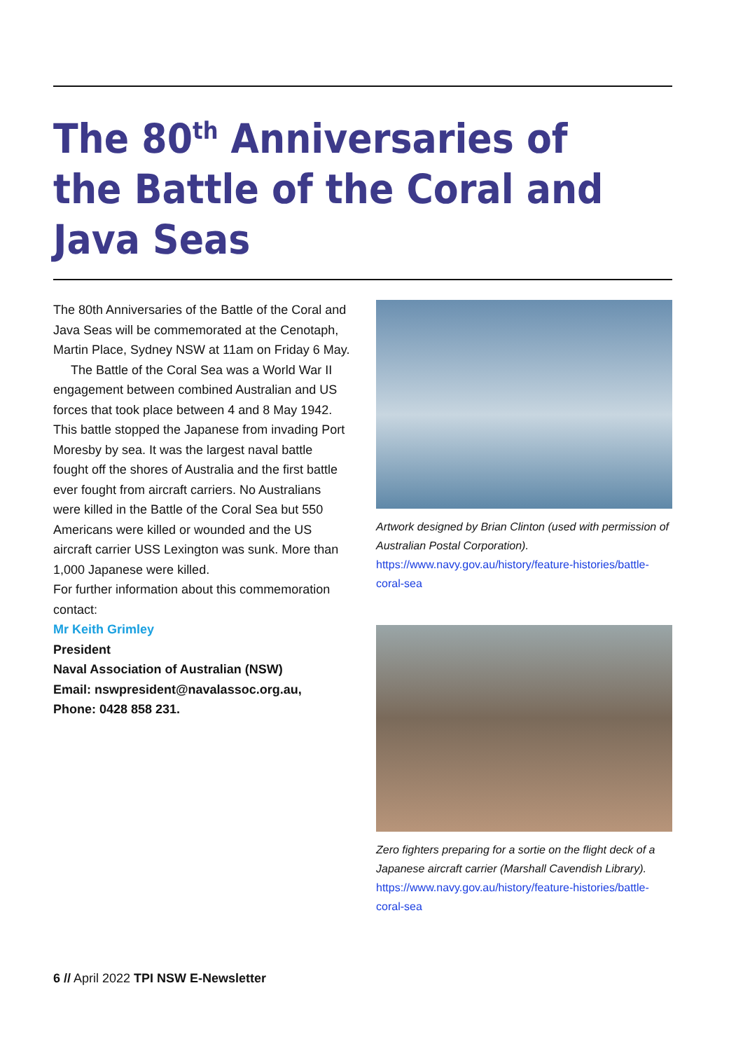The 80<sup>th</sup> Anniversaries of the Battle of the Coral and Java Seas
The 80th Anniversaries of the Battle of the Coral and Java Seas will be commemorated at the Cenotaph, Martin Place, Sydney NSW at 11am on Friday 6 May.
The Battle of the Coral Sea was a World War II engagement between combined Australian and US forces that took place between 4 and 8 May 1942. This battle stopped the Japanese from invading Port Moresby by sea. It was the largest naval battle fought off the shores of Australia and the first battle ever fought from aircraft carriers. No Australians were killed in the Battle of the Coral Sea but 550 Americans were killed or wounded and the US aircraft carrier USS Lexington was sunk. More than 1,000 Japanese were killed.
For further information about this commemoration contact:
Mr Keith Grimley
President
Naval Association of Australian (NSW)
Email: nswpresident@navalassoc.org.au,
Phone: 0428 858 231.
Artwork designed by Brian Clinton (used with permission of Australian Postal Corporation). https://www.navy.gov.au/history/feature-histories/battle-coral-sea
Zero fighters preparing for a sortie on the flight deck of a Japanese aircraft carrier (Marshall Cavendish Library). https://www.navy.gov.au/history/feature-histories/battle-coral-sea
6 // April 2022 TPI NSW E-Newsletter